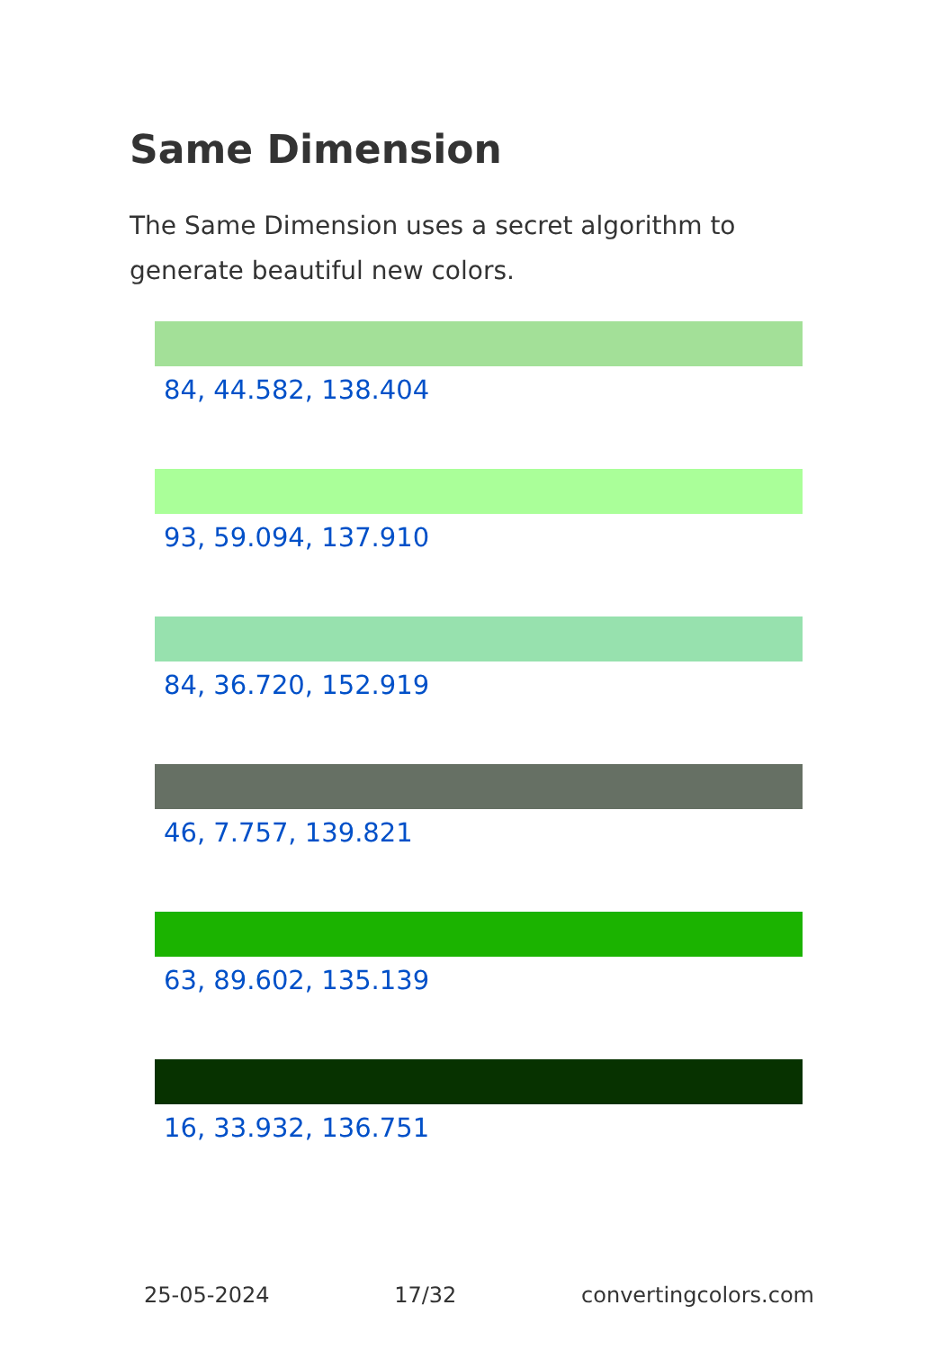Same Dimension
The Same Dimension uses a secret algorithm to generate beautiful new colors.
84, 44.582, 138.404
93, 59.094, 137.910
84, 36.720, 152.919
46, 7.757, 139.821
63, 89.602, 135.139
16, 33.932, 136.751
25-05-2024 17/32 convertingcolors.com